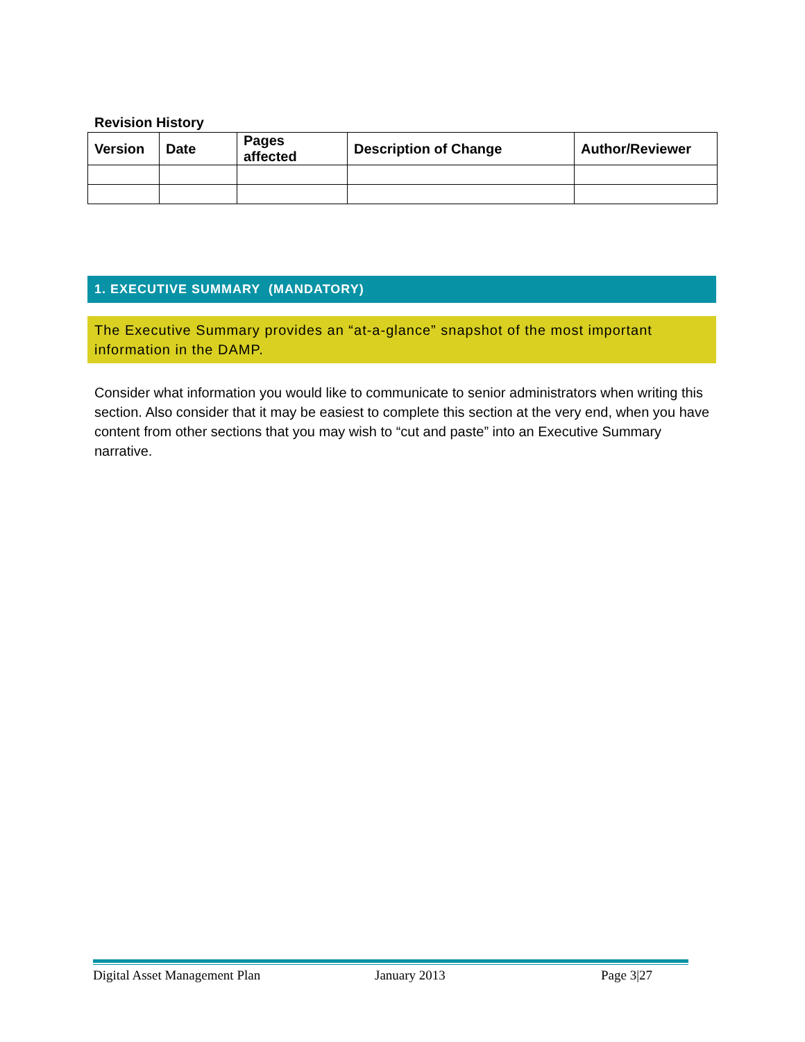Revision History
| Version | Date | Pages affected | Description of Change | Author/Reviewer |
| --- | --- | --- | --- | --- |
1. EXECUTIVE SUMMARY (MANDATORY)
The Executive Summary provides an “at-a-glance” snapshot of the most important information in the DAMP.
Consider what information you would like to communicate to senior administrators when writing this section. Also consider that it may be easiest to complete this section at the very end, when you have content from other sections that you may wish to “cut and paste” into an Executive Summary narrative.
Digital Asset Management Plan January 2013 Page 3|27